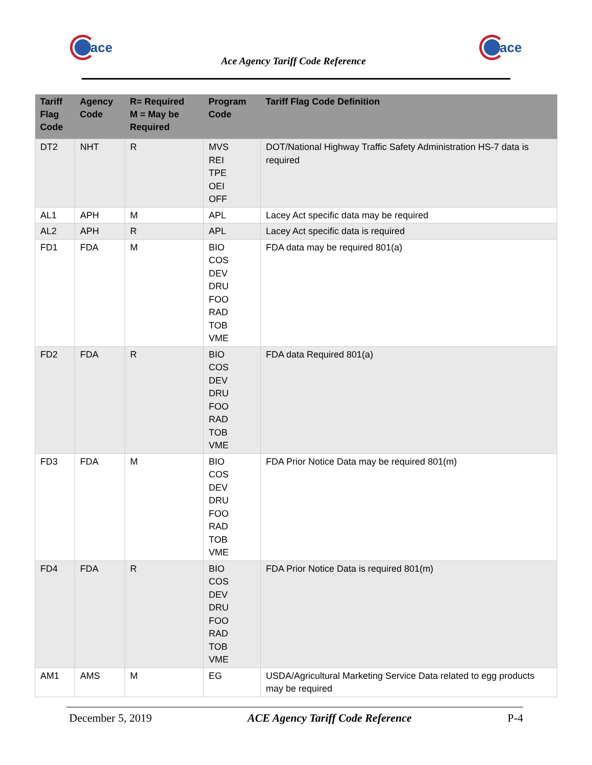ace
Ace Agency Tariff Code Reference
ace
| Tariff Flag Code | Agency Code | R= Required M = May be Required | Program Code | Tariff Flag Code Definition |
| --- | --- | --- | --- | --- |
| DT2 | NHT | R | MVS REI TPE OEI OFF | DOT/National Highway Traffic Safety Administration HS-7 data is required |
| AL1 | APH | M | APL | Lacey Act specific data may be required |
| AL2 | APH | R | APL | Lacey Act specific data is required |
| FD1 | FDA | M | BIO COS DEV DRU FOO RAD TOB VME | FDA data may be required 801(a) |
| FD2 | FDA | R | BIO COS DEV DRU FOO RAD TOB VME | FDA data Required 801(a) |
| FD3 | FDA | M | BIO COS DEV DRU FOO RAD TOB VME | FDA Prior Notice Data may be required 801(m) |
| FD4 | FDA | R | BIO COS DEV DRU FOO RAD TOB VME | FDA Prior Notice Data is required 801(m) |
| AM1 | AMS | M | EG | USDA/Agricultural Marketing Service Data related to egg products may be required |
December 5, 2019 ACE Agency Tariff Code Reference P-4